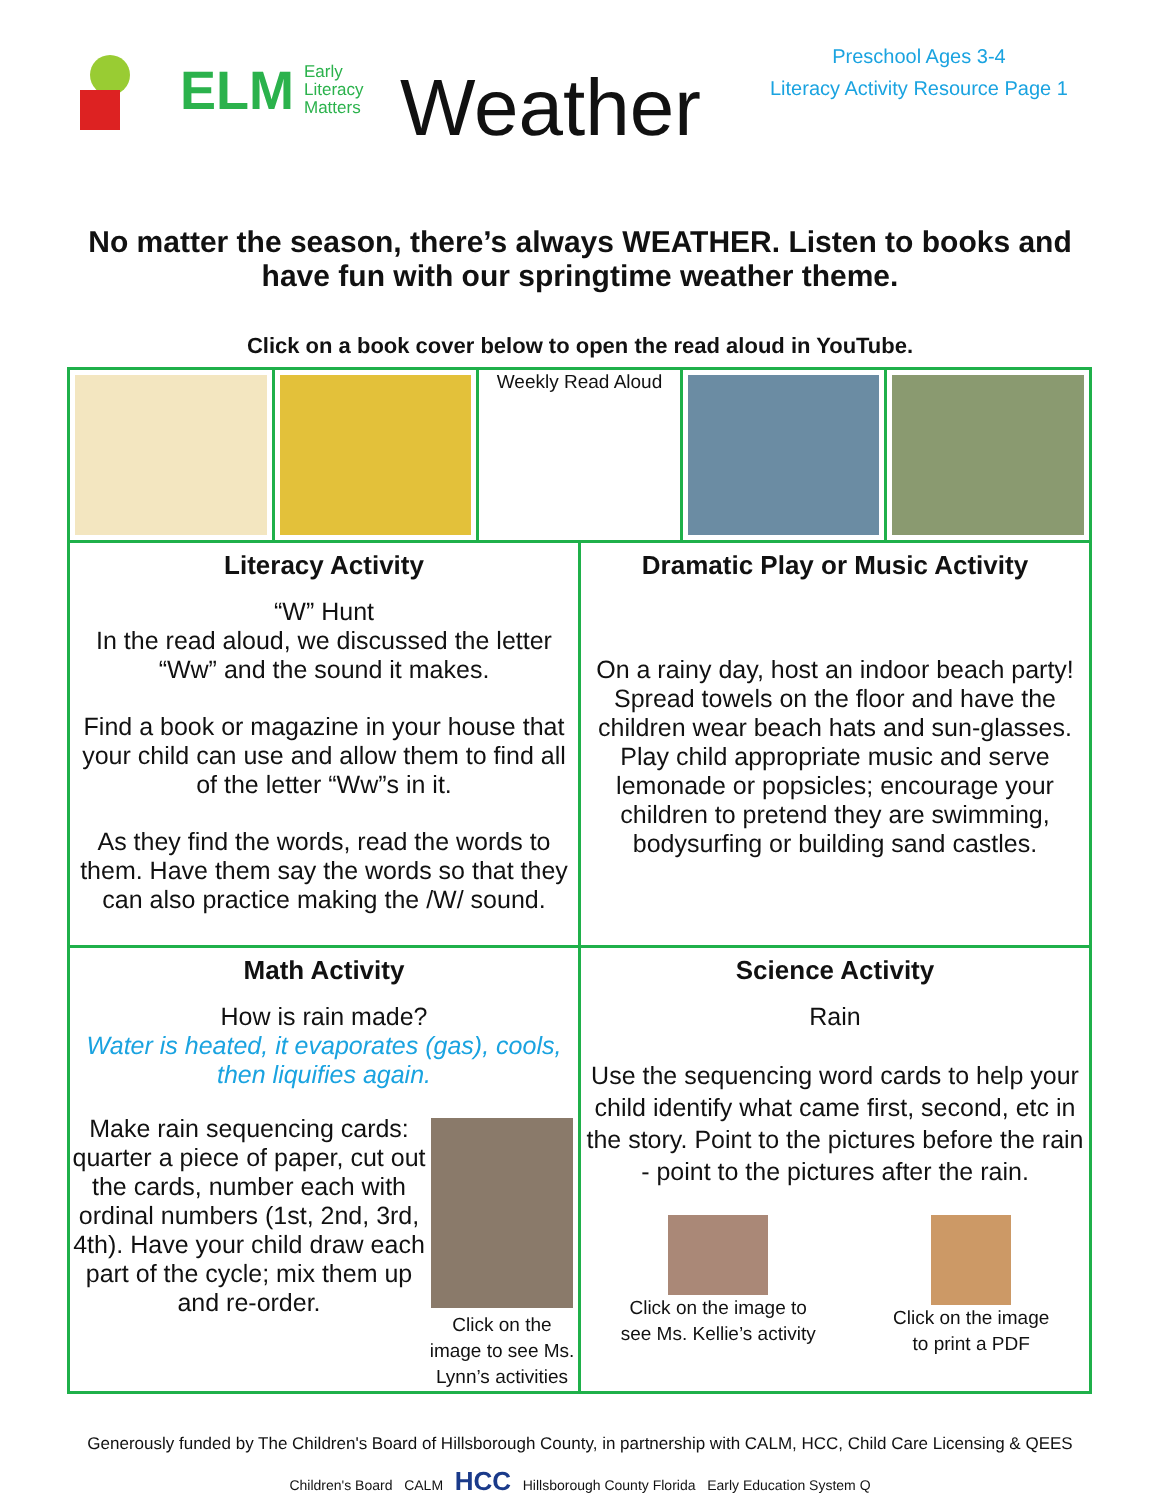ELM Early
Literacy
Matters
Weather
Preschool Ages 3-4
Literacy Activity Resource Page 1
No matter the season, there’s always WEATHER. Listen to books and have fun with our springtime weather theme.
Click on a book cover below to open the read aloud in YouTube.
| / / / Weekly Read Aloud / / / | |
| Literacy Activity “W” Hunt In the read aloud, we discussed the letter “Ww” and the sound it makes. Find a book or magazine in your house that your child can use and allow them to find all of the letter “Ww”s in it. As they find the words, read the words to them. Have them say the words so that they can also practice making the /W/ sound. | Dramatic Play or Music Activity On a rainy day, host an indoor beach party! Spread towels on the floor and have the children wear beach hats and sun-glasses. Play child appropriate music and serve lemonade or popsicles; encourage your children to pretend they are swimming, bodysurfing or building sand castles. |
| Math Activity How is rain made? Water is heated, it evaporates (gas), cools, then liquifies again. Make rain sequencing cards: quarter a piece of paper, cut out the cards, number each with ordinal numbers (1st, 2nd, 3rd, 4th). Have your child draw each part of the cycle; mix them up and re-order. Click on the image to see Ms. Lynn’s activities | Science Activity Rain Use the sequencing word cards to help your child identify what came first, second, etc in the story. Point to the pictures before the rain - point to the pictures after the rain. Click on the image to see Ms. Kellie’s activity Click on the image to print a PDF |
Generously funded by The Children's Board of Hillsborough County, in partnership with CALM, HCC, Child Care Licensing & QEES
Children's Board CALM HCC Hillsborough County Florida Early Education System Q